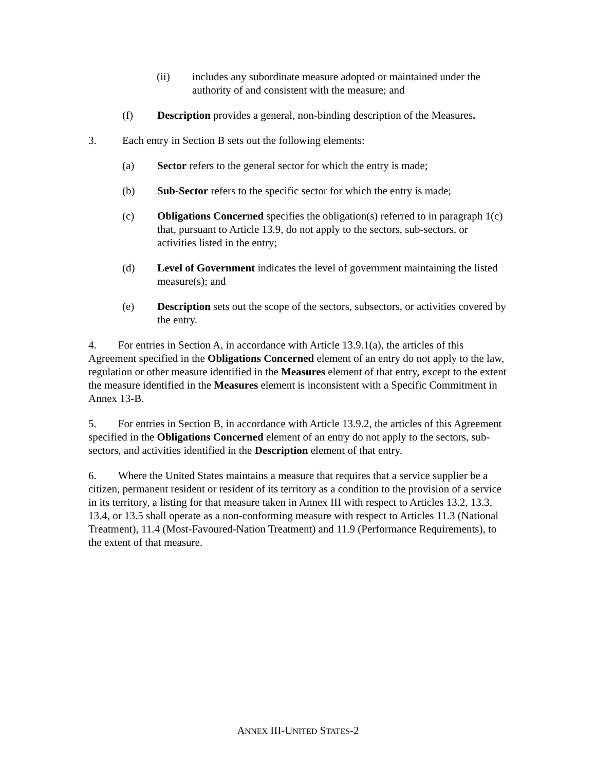(ii) includes any subordinate measure adopted or maintained under the authority of and consistent with the measure; and
(f) Description provides a general, non-binding description of the Measures.
3. Each entry in Section B sets out the following elements:
(a) Sector refers to the general sector for which the entry is made;
(b) Sub-Sector refers to the specific sector for which the entry is made;
(c) Obligations Concerned specifies the obligation(s) referred to in paragraph 1(c) that, pursuant to Article 13.9, do not apply to the sectors, sub-sectors, or activities listed in the entry;
(d) Level of Government indicates the level of government maintaining the listed measure(s); and
(e) Description sets out the scope of the sectors, subsectors, or activities covered by the entry.
4. For entries in Section A, in accordance with Article 13.9.1(a), the articles of this Agreement specified in the Obligations Concerned element of an entry do not apply to the law, regulation or other measure identified in the Measures element of that entry, except to the extent the measure identified in the Measures element is inconsistent with a Specific Commitment in Annex 13-B.
5. For entries in Section B, in accordance with Article 13.9.2, the articles of this Agreement specified in the Obligations Concerned element of an entry do not apply to the sectors, sub-sectors, and activities identified in the Description element of that entry.
6. Where the United States maintains a measure that requires that a service supplier be a citizen, permanent resident or resident of its territory as a condition to the provision of a service in its territory, a listing for that measure taken in Annex III with respect to Articles 13.2, 13.3, 13.4, or 13.5 shall operate as a non-conforming measure with respect to Articles 11.3 (National Treatment), 11.4 (Most-Favoured-Nation Treatment) and 11.9 (Performance Requirements), to the extent of that measure.
ANNEX III-UNITED STATES-2